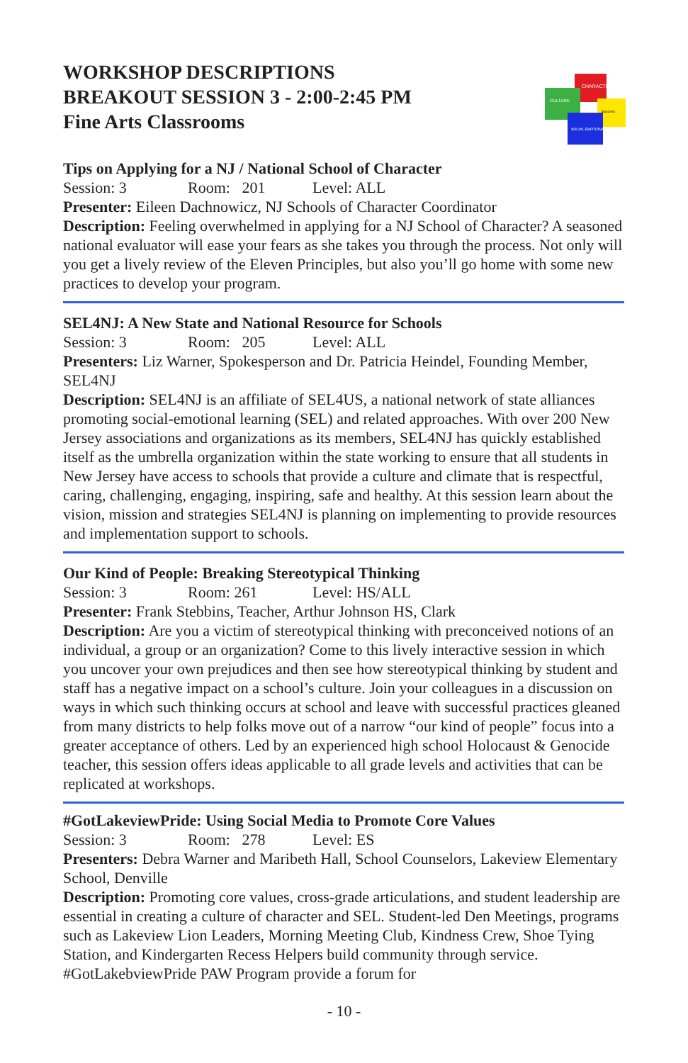WORKSHOP DESCRIPTIONS
BREAKOUT SESSION 3 - 2:00-2:45 PM
Fine Arts Classrooms
CHARACTER
CULTURE
Success
SOCIAL EMOTIONAL
Tips on Applying for a NJ / National School of Character
Session: 3 Room: 201 Level: ALL
Presenter: Eileen Dachnowicz, NJ Schools of Character Coordinator
Description: Feeling overwhelmed in applying for a NJ School of Character? A seasoned national evaluator will ease your fears as she takes you through the process. Not only will you get a lively review of the Eleven Principles, but also you’ll go home with some new practices to develop your program.
SEL4NJ: A New State and National Resource for Schools
Session: 3 Room: 205 Level: ALL
Presenters: Liz Warner, Spokesperson and Dr. Patricia Heindel, Founding Member, SEL4NJ
Description: SEL4NJ is an affiliate of SEL4US, a national network of state alliances promoting social-emotional learning (SEL) and related approaches. With over 200 New Jersey associations and organizations as its members, SEL4NJ has quickly established itself as the umbrella organization within the state working to ensure that all students in New Jersey have access to schools that provide a culture and climate that is respectful, caring, challenging, engaging, inspiring, safe and healthy. At this session learn about the vision, mission and strategies SEL4NJ is planning on implementing to provide resources and implementation support to schools.
Our Kind of People: Breaking Stereotypical Thinking
Session: 3 Room: 261 Level: HS/ALL
Presenter: Frank Stebbins, Teacher, Arthur Johnson HS, Clark
Description: Are you a victim of stereotypical thinking with preconceived notions of an individual, a group or an organization? Come to this lively interactive session in which you uncover your own prejudices and then see how stereotypical thinking by student and staff has a negative impact on a school’s culture. Join your colleagues in a discussion on ways in which such thinking occurs at school and leave with successful practices gleaned from many districts to help folks move out of a narrow “our kind of people” focus into a greater acceptance of others. Led by an experienced high school Holocaust & Genocide teacher, this session offers ideas applicable to all grade levels and activities that can be replicated at workshops.
#GotLakeviewPride: Using Social Media to Promote Core Values
Session: 3 Room: 278 Level: ES
Presenters: Debra Warner and Maribeth Hall, School Counselors, Lakeview Elementary School, Denville
Description: Promoting core values, cross-grade articulations, and student leadership are essential in creating a culture of character and SEL. Student-led Den Meetings, programs such as Lakeview Lion Leaders, Morning Meeting Club, Kindness Crew, Shoe Tying Station, and Kindergarten Recess Helpers build community through service. #GotLakebviewPride PAW Program provide a forum for
- 10 -